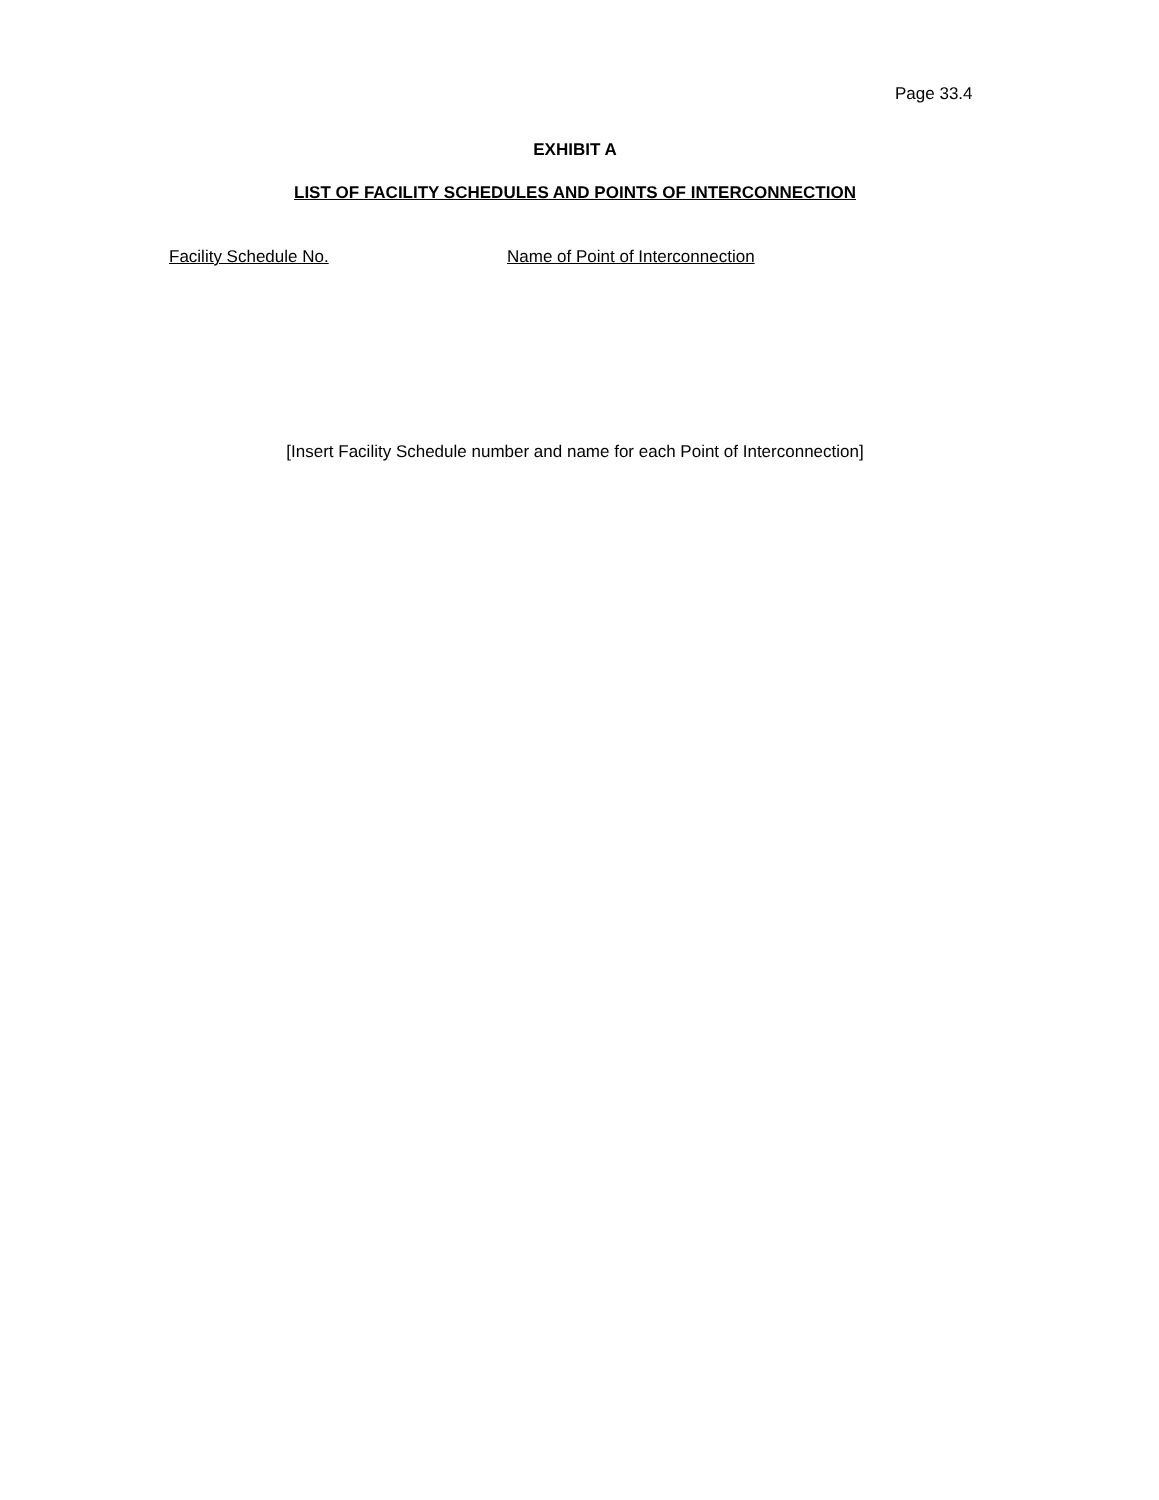Page 33.4
EXHIBIT A
LIST OF FACILITY SCHEDULES AND POINTS OF INTERCONNECTION
Facility Schedule No.
Name of Point of Interconnection
[Insert Facility Schedule number and name for each Point of Interconnection]